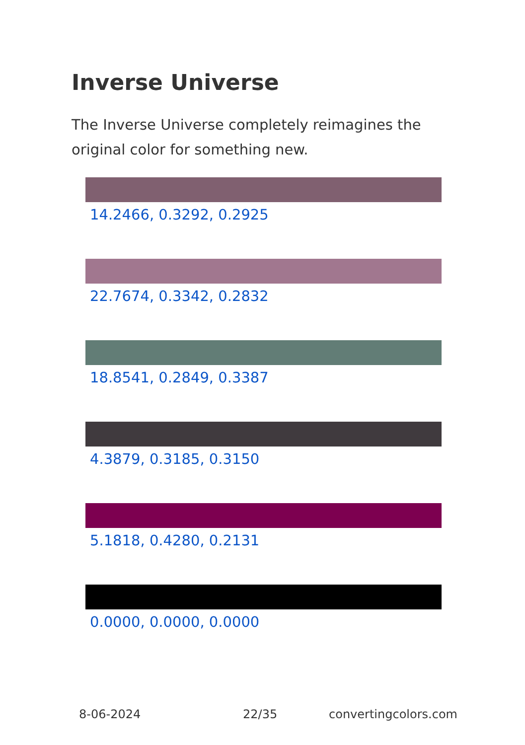Inverse Universe
The Inverse Universe completely reimagines the original color for something new.
14.2466, 0.3292, 0.2925
22.7674, 0.3342, 0.2832
18.8541, 0.2849, 0.3387
4.3879, 0.3185, 0.3150
5.1818, 0.4280, 0.2131
0.0000, 0.0000, 0.0000
8-06-2024 22/35 convertingcolors.com